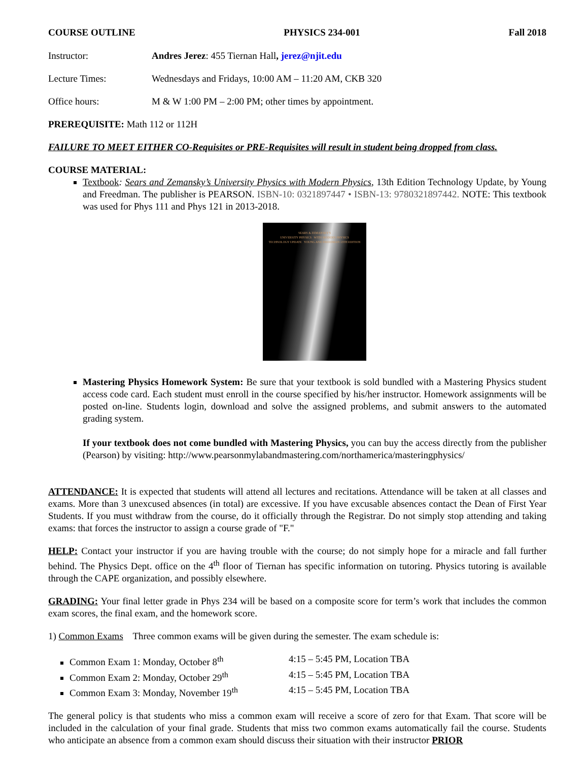COURSE OUTLINE PHYSICS 234-001 Fall 2018
Instructor: Andres Jerez: 455 Tiernan Hall, jerez@njit.edu
Lecture Times: Wednesdays and Fridays, 10:00 AM – 11:20 AM, CKB 320
Office hours: M & W 1:00 PM – 2:00 PM; other times by appointment.
PREREQUISITE: Math 112 or 112H
FAILURE TO MEET EITHER CO-Requisites or PRE-Requisites will result in student being dropped from class.
COURSE MATERIAL:
Textbook: Sears and Zemansky’s University Physics with Modern Physics, 13th Edition Technology Update, by Young and Freedman. The publisher is PEARSON. ISBN-10: 0321897447 • ISBN-13: 9780321897442. NOTE: This textbook was used for Phys 111 and Phys 121 in 2013-2018.
SEARS & ZEMANSKY'S
UNIVERSITY PHYSICS WITH MODERN PHYSICS
TECHNOLOGY UPDATE YOUNG AND FREEDMAN 13TH EDITION
Mastering Physics Homework System: Be sure that your textbook is sold bundled with a Mastering Physics student access code card. Each student must enroll in the course specified by his/her instructor. Homework assignments will be posted on-line. Students login, download and solve the assigned problems, and submit answers to the automated grading system.
If your textbook does not come bundled with Mastering Physics, you can buy the access directly from the publisher (Pearson) by visiting: http://www.pearsonmylabandmastering.com/northamerica/masteringphysics/
ATTENDANCE: It is expected that students will attend all lectures and recitations. Attendance will be taken at all classes and exams. More than 3 unexcused absences (in total) are excessive. If you have excusable absences contact the Dean of First Year Students. If you must withdraw from the course, do it officially through the Registrar. Do not simply stop attending and taking exams: that forces the instructor to assign a course grade of "F."
HELP: Contact your instructor if you are having trouble with the course; do not simply hope for a miracle and fall further behind. The Physics Dept. office on the 4<sup>th</sup> floor of Tiernan has specific information on tutoring. Physics tutoring is available through the CAPE organization, and possibly elsewhere.
GRADING: Your final letter grade in Phys 234 will be based on a composite score for term’s work that includes the common exam scores, the final exam, and the homework score.
1) Common Exams Three common exams will be given during the semester. The exam schedule is:
Common Exam 1: Monday, October 8<sup>th</sup> 4:15 – 5:45 PM, Location TBA
Common Exam 2: Monday, October 29<sup>th</sup> 4:15 – 5:45 PM, Location TBA
Common Exam 3: Monday, November 19<sup>th</sup> 4:15 – 5:45 PM, Location TBA
The general policy is that students who miss a common exam will receive a score of zero for that Exam. That score will be included in the calculation of your final grade. Students that miss two common exams automatically fail the course. Students who anticipate an absence from a common exam should discuss their situation with their instructor PRIOR